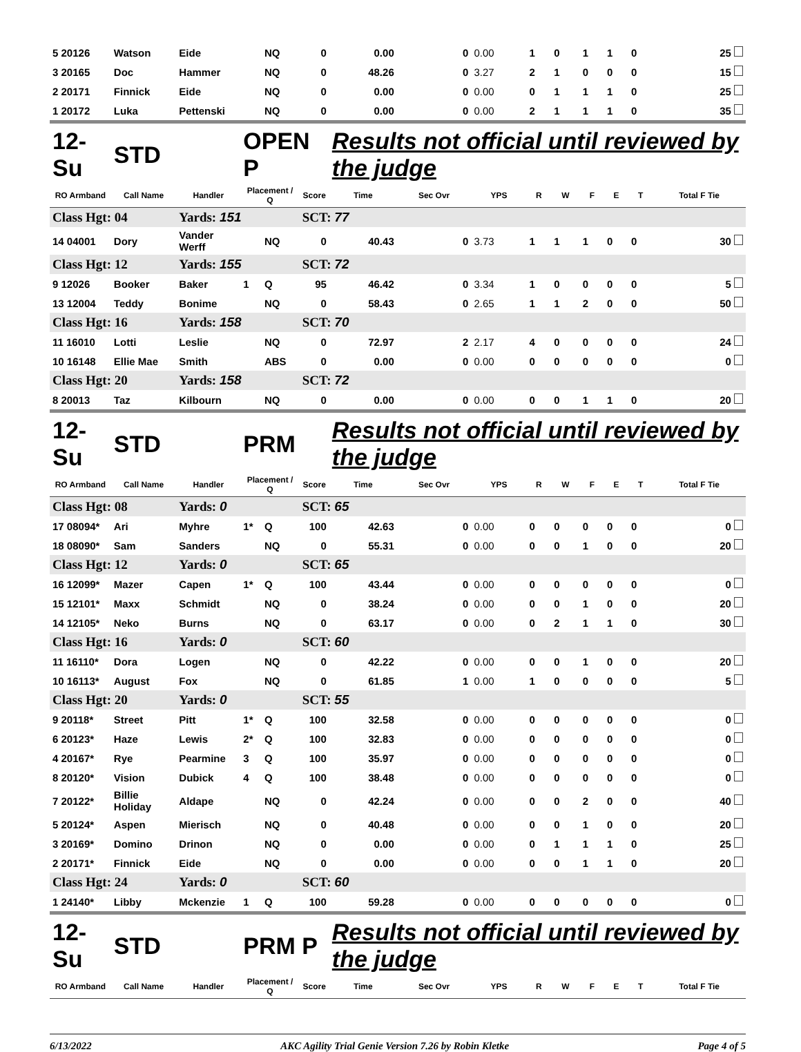| 5 20126 | Watson | Eide | | NQ | 0 | 0.00 | 0 | 0.00 | 1 | 0 | 1 | 1 | 0 | 25 |
| 3 20165 | Doc | Hammer | | NQ | 0 | 48.26 | 0 | 3.27 | 2 | 1 | 0 | 0 | 0 | 15 |
| 2 20171 | Finnick | Eide | | NQ | 0 | 0.00 | 0 | 0.00 | 0 | 1 | 1 | 1 | 0 | 25 |
| 1 20172 | Luka | Pettenski | | NQ | 0 | 0.00 | 0 | 0.00 | 2 | 1 | 1 | 1 | 0 | 35 |
| 12-Su | STD | | OPEN P | | | Results not official until reviewed by the judge | | | | | | | | |
| RO Armband | Call Name | Handler | Placement / Q | | Score | Time | Sec Ovr | YPS | R | W | F | E | T | Total F Tie |
| Class Hgt: 04 | | Yards: 151 | | | SCT: 77 | | | | | | | | | |
| 14 04001 | Dory | Vander Werff | | NQ | 0 | 40.43 | 0 | 3.73 | 1 | 1 | 1 | 0 | 0 | 30 |
| Class Hgt: 12 | | Yards: 155 | | | SCT: 72 | | | | | | | | | |
| 9 12026 | Booker | Baker | 1 | Q | 95 | 46.42 | 0 | 3.34 | 1 | 0 | 0 | 0 | 0 | 5 |
| 13 12004 | Teddy | Bonime | | NQ | 0 | 58.43 | 0 | 2.65 | 1 | 1 | 2 | 0 | 0 | 50 |
| Class Hgt: 16 | | Yards: 158 | | | SCT: 70 | | | | | | | | | |
| 11 16010 | Lotti | Leslie | | NQ | 0 | 72.97 | 2 | 2.17 | 4 | 0 | 0 | 0 | 0 | 24 |
| 10 16148 | Ellie Mae | Smith | | ABS | 0 | 0.00 | 0 | 0.00 | 0 | 0 | 0 | 0 | 0 | 0 |
| Class Hgt: 20 | | Yards: 158 | | | SCT: 72 | | | | | | | | | |
| 8 20013 | Taz | Kilbourn | | NQ | 0 | 0.00 | 0 | 0.00 | 0 | 0 | 1 | 1 | 0 | 20 |
| 12-Su | STD | | PRM | | | Results not official until reviewed by the judge | | | | | | | | |
| RO Armband | Call Name | Handler | Placement / Q | | Score | Time | Sec Ovr | YPS | R | W | F | E | T | Total F Tie |
| Class Hgt: 08 | | Yards: 0 | | | SCT: 65 | | | | | | | | | |
| 17 08094* | Ari | Myhre | 1* | Q | 100 | 42.63 | 0 | 0.00 | 0 | 0 | 0 | 0 | 0 | 0 |
| 18 08090* | Sam | Sanders | | NQ | 0 | 55.31 | 0 | 0.00 | 0 | 0 | 1 | 0 | 0 | 20 |
| Class Hgt: 12 | | Yards: 0 | | | SCT: 65 | | | | | | | | | |
| 16 12099* | Mazer | Capen | 1* | Q | 100 | 43.44 | 0 | 0.00 | 0 | 0 | 0 | 0 | 0 | 0 |
| 15 12101* | Maxx | Schmidt | | NQ | 0 | 38.24 | 0 | 0.00 | 0 | 0 | 1 | 0 | 0 | 20 |
| 14 12105* | Neko | Burns | | NQ | 0 | 63.17 | 0 | 0.00 | 0 | 2 | 1 | 1 | 0 | 30 |
| Class Hgt: 16 | | Yards: 0 | | | SCT: 60 | | | | | | | | | |
| 11 16110* | Dora | Logen | | NQ | 0 | 42.22 | 0 | 0.00 | 0 | 0 | 1 | 0 | 0 | 20 |
| 10 16113* | August | Fox | | NQ | 0 | 61.85 | 1 | 0.00 | 1 | 0 | 0 | 0 | 0 | 5 |
| Class Hgt: 20 | | Yards: 0 | | | SCT: 55 | | | | | | | | | |
| 9 20118* | Street | Pitt | 1* | Q | 100 | 32.58 | 0 | 0.00 | 0 | 0 | 0 | 0 | 0 | 0 |
| 6 20123* | Haze | Lewis | 2* | Q | 100 | 32.83 | 0 | 0.00 | 0 | 0 | 0 | 0 | 0 | 0 |
| 4 20167* | Rye | Pearmine | 3 | Q | 100 | 35.97 | 0 | 0.00 | 0 | 0 | 0 | 0 | 0 | 0 |
| 8 20120* | Vision | Dubick | 4 | Q | 100 | 38.48 | 0 | 0.00 | 0 | 0 | 0 | 0 | 0 | 0 |
| 7 20122* | Billie Holiday | Aldape | | NQ | 0 | 42.24 | 0 | 0.00 | 0 | 0 | 2 | 0 | 0 | 40 |
| 5 20124* | Aspen | Mierisch | | NQ | 0 | 40.48 | 0 | 0.00 | 0 | 0 | 1 | 0 | 0 | 20 |
| 3 20169* | Domino | Drinon | | NQ | 0 | 0.00 | 0 | 0.00 | 0 | 1 | 1 | 1 | 0 | 25 |
| 2 20171* | Finnick | Eide | | NQ | 0 | 0.00 | 0 | 0.00 | 0 | 0 | 1 | 1 | 0 | 20 |
| Class Hgt: 24 | | Yards: 0 | | | SCT: 60 | | | | | | | | | |
| 1 24140* | Libby | Mckenzie | 1 | Q | 100 | 59.28 | 0 | 0.00 | 0 | 0 | 0 | 0 | 0 | 0 |
| 12-Su | STD | | PRM P | | | Results not official until reviewed by the judge | | | | | | | | |
| RO Armband | Call Name | Handler | Placement / Q | | Score | Time | Sec Ovr | YPS | R | W | F | E | T | Total F Tie |
6/13/2022 AKC Agility Trial Genie Version 7.26 by Robin Kletke Page 4 of 5